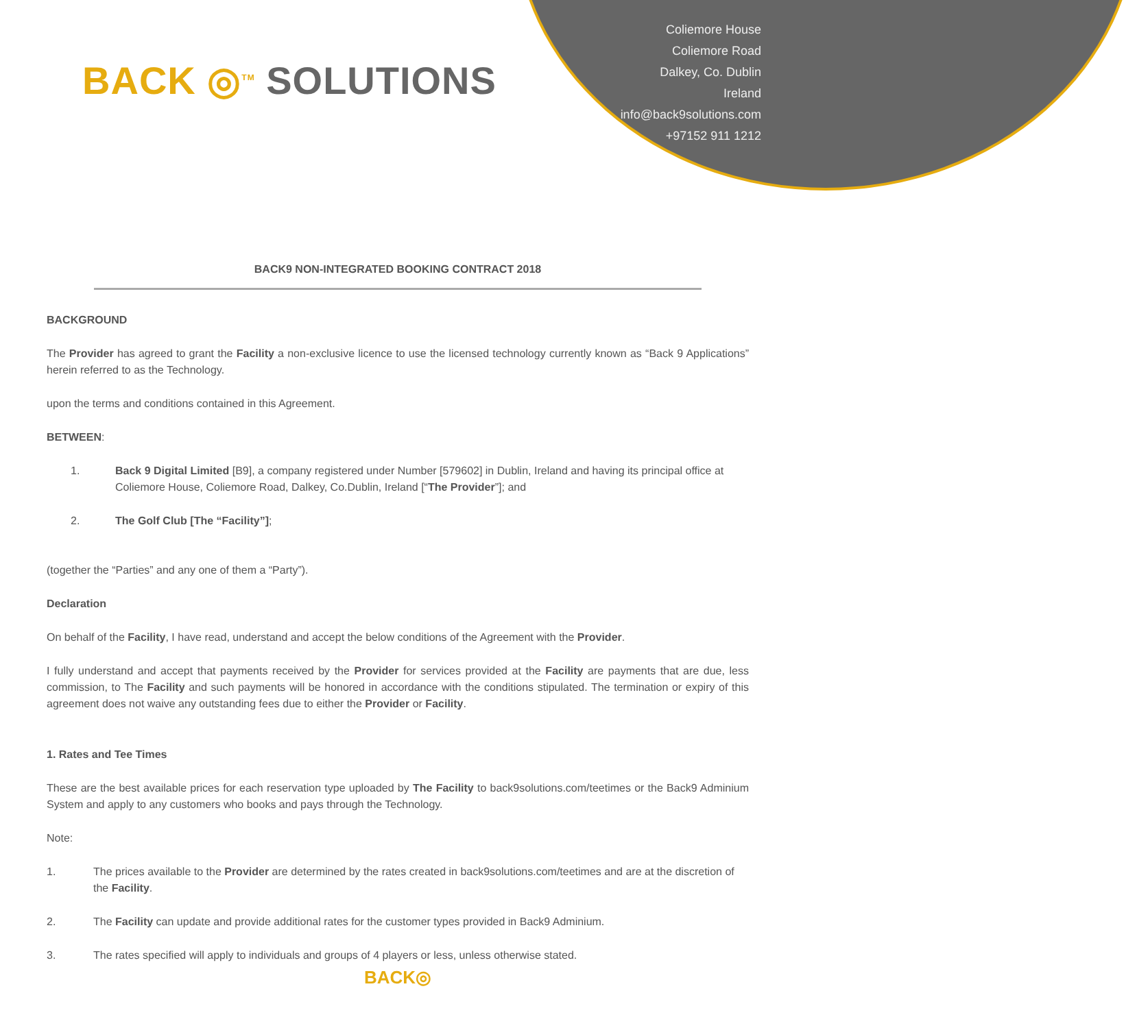BACK ◎<sup>TM</sup> SOLUTIONS
Coliemore House
Coliemore Road
Dalkey, Co. Dublin
Ireland
info@back9solutions.com
+97152 911 1212
BACK9 NON-INTEGRATED BOOKING CONTRACT 2018
BACKGROUND
The Provider has agreed to grant the Facility a non-exclusive licence to use the licensed technology currently known as “Back 9 Applications” herein referred to as the Technology.
upon the terms and conditions contained in this Agreement.
BETWEEN:
1. Back 9 Digital Limited [B9], a company registered under Number [579602] in Dublin, Ireland and having its principal office at Coliemore House, Coliemore Road, Dalkey, Co.Dublin, Ireland [“The Provider”]; and
2. The Golf Club [The “Facility”];
(together the “Parties” and any one of them a “Party”).
Declaration
On behalf of the Facility, I have read, understand and accept the below conditions of the Agreement with the Provider.
I fully understand and accept that payments received by the Provider for services provided at the Facility are payments that are due, less commission, to The Facility and such payments will be honored in accordance with the conditions stipulated. The termination or expiry of this agreement does not waive any outstanding fees due to either the Provider or Facility.
1. Rates and Tee Times
These are the best available prices for each reservation type uploaded by The Facility to back9solutions.com/teetimes or the Back9 Adminium System and apply to any customers who books and pays through the Technology.
Note:
1. The prices available to the Provider are determined by the rates created in back9solutions.com/teetimes and are at the discretion of the Facility.
2. The Facility can update and provide additional rates for the customer types provided in Back9 Adminium.
3. The rates specified will apply to individuals and groups of 4 players or less, unless otherwise stated.
BACK◎